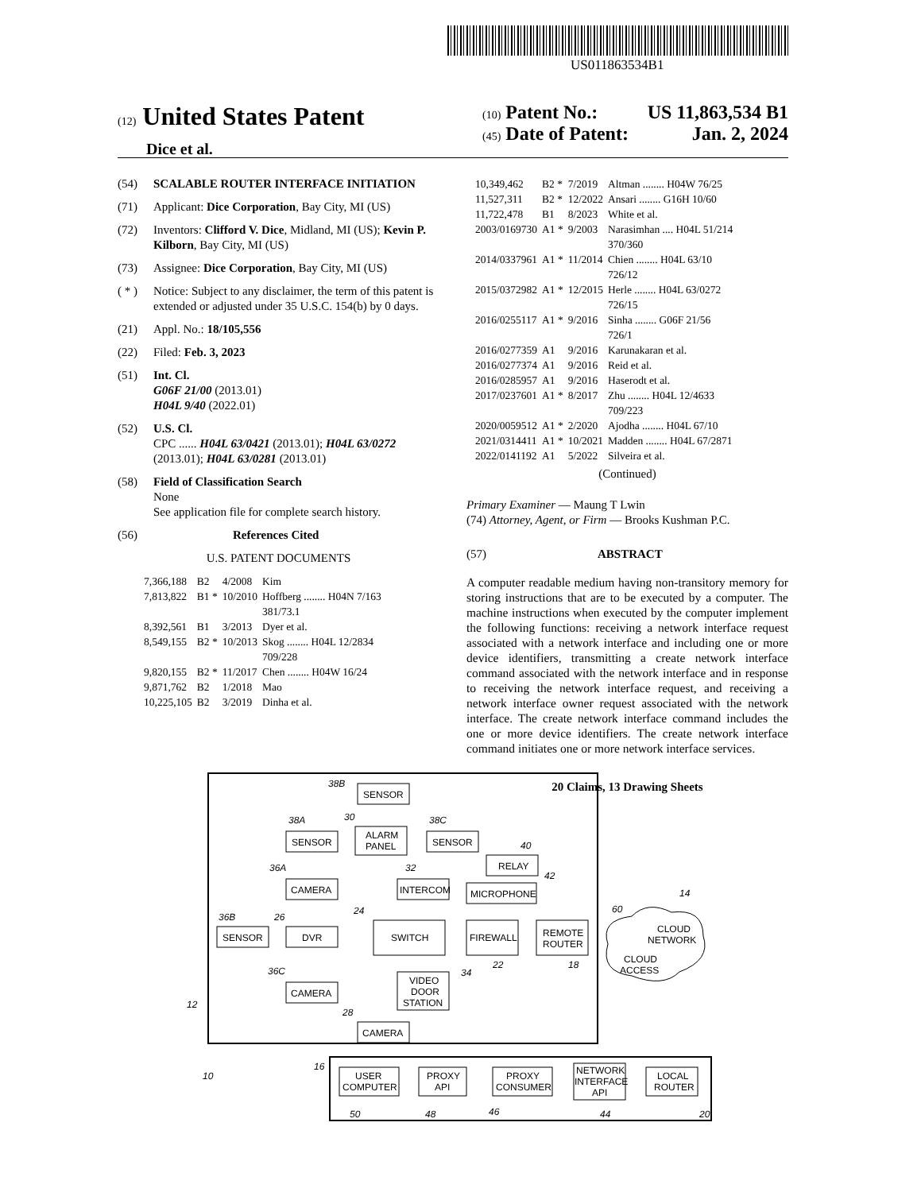US011863534B1
(12) United States Patent
Dice et al.
(10) Patent No.: US 11,863,534 B1
(45) Date of Patent: Jan. 2, 2024
(54) SCALABLE ROUTER INTERFACE INITIATION
(71) Applicant: Dice Corporation, Bay City, MI (US)
(72) Inventors: Clifford V. Dice, Midland, MI (US); Kevin P. Kilborn, Bay City, MI (US)
(73) Assignee: Dice Corporation, Bay City, MI (US)
( * ) Notice: Subject to any disclaimer, the term of this patent is extended or adjusted under 35 U.S.C. 154(b) by 0 days.
(21) Appl. No.: 18/105,556
(22) Filed: Feb. 3, 2023
(51) Int. Cl.
G06F 21/00 (2013.01)
H04L 9/40 (2022.01)
(52) U.S. Cl.
CPC ...... H04L 63/0421 (2013.01); H04L 63/0272 (2013.01); H04L 63/0281 (2013.01)
(58) Field of Classification Search
None
See application file for complete search history.
(56) References Cited
U.S. PATENT DOCUMENTS
| 7,366,188 | B2 | 4/2008 | Kim |
| 7,813,822 | B1 * | 10/2010 | Hoffberg ........ H04N 7/163 381/73.1 |
| 8,392,561 | B1 | 3/2013 | Dyer et al. |
| 8,549,155 | B2 * | 10/2013 | Skog ........ H04L 12/2834 709/228 |
| 9,820,155 | B2 * | 11/2017 | Chen ........ H04W 16/24 |
| 9,871,762 | B2 | 1/2018 | Mao |
| 10,225,105 | B2 | 3/2019 | Dinha et al. |
| 10,349,462 | B2 * | 7/2019 | Altman ........ H04W 76/25 |
| 11,527,311 | B2 * | 12/2022 | Ansari ........ G16H 10/60 |
| 11,722,478 | B1 | 8/2023 | White et al. |
| 2003/0169730 | A1 * | 9/2003 | Narasimhan .... H04L 51/214 370/360 |
| 2014/0337961 | A1 * | 11/2014 | Chien ........ H04L 63/10 726/12 |
| 2015/0372982 | A1 * | 12/2015 | Herle ........ H04L 63/0272 726/15 |
| 2016/0255117 | A1 * | 9/2016 | Sinha ........ G06F 21/56 726/1 |
| 2016/0277359 | A1 | 9/2016 | Karunakaran et al. |
| 2016/0277374 | A1 | 9/2016 | Reid et al. |
| 2016/0285957 | A1 | 9/2016 | Haserodt et al. |
| 2017/0237601 | A1 * | 8/2017 | Zhu ........ H04L 12/4633 709/223 |
| 2020/0059512 | A1 * | 2/2020 | Ajodha ........ H04L 67/10 |
| 2021/0314411 | A1 * | 10/2021 | Madden ........ H04L 67/2871 |
| 2022/0141192 | A1 | 5/2022 | Silveira et al. |
(Continued)
Primary Examiner — Maung T Lwin
(74) Attorney, Agent, or Firm — Brooks Kushman P.C.
(57) ABSTRACT
A computer readable medium having non-transitory memory for storing instructions that are to be executed by a computer. The machine instructions when executed by the computer implement the following functions: receiving a network interface request associated with a network interface and including one or more device identifiers, transmitting a create network interface command associated with the network interface and in response to receiving the network interface request, and receiving a network interface owner request associated with the network interface. The create network interface command includes the one or more device identifiers. The create network interface command initiates one or more network interface services.
20 Claims, 13 Drawing Sheets
SENSOR
38B
SENSOR
38A
ALARM
PANEL
30
SENSOR
38C
RELAY
40
CAMERA
36A
INTERCOM
32
MICROPHONE
42
SENSOR
36B
DVR
26
SWITCH
24
FIREWALL
22
REMOTE
ROUTER
18
CLOUD
NETWORK
CLOUD
ACCESS
14
60
CAMERA
36C
VIDEO
DOOR
STATION
34
CAMERA
28
12
10
16
USER
COMPUTER
PROXY
API
PROXY
CONSUMER
NETWORK
INTERFACE
API
LOCAL
ROUTER
50
48
46
44
20